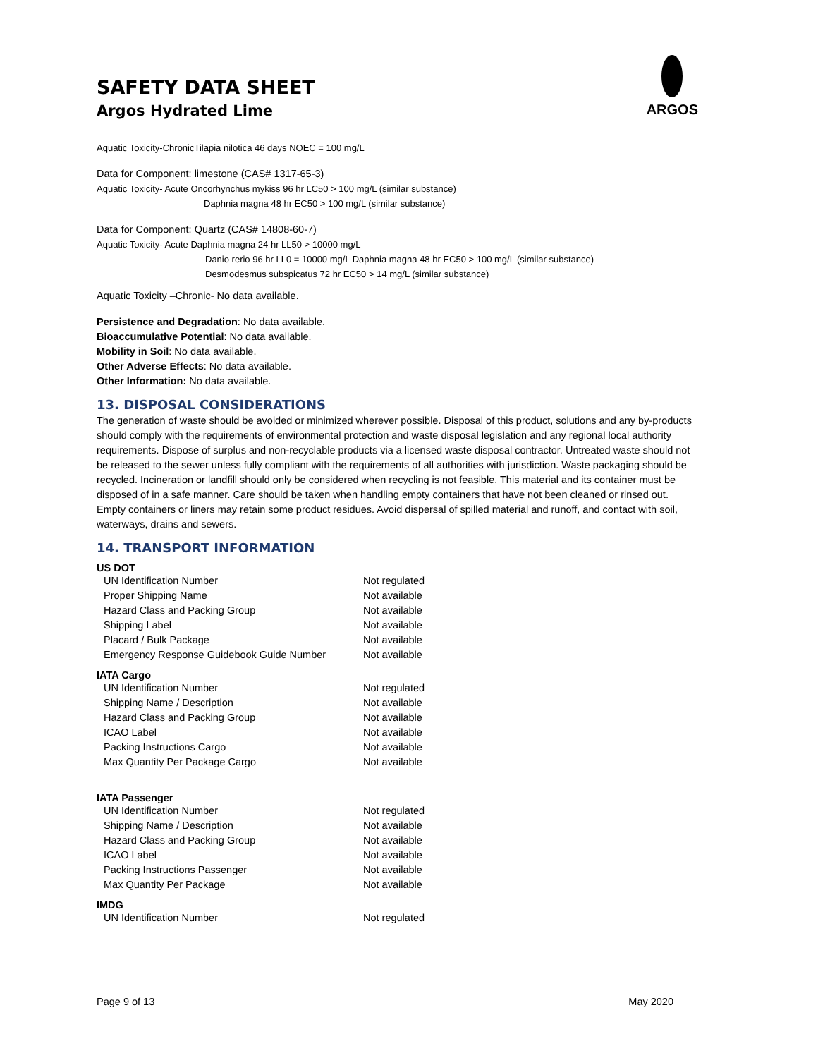SAFETY DATA SHEET
Argos Hydrated Lime
ARGOS
Aquatic Toxicity-ChronicTilapia nilotica 46 days NOEC = 100 mg/L
Data for Component: limestone (CAS# 1317-65-3)
Aquatic Toxicity- Acute Oncorhynchus mykiss 96 hr LC50 > 100 mg/L (similar substance)
Daphnia magna 48 hr EC50 > 100 mg/L (similar substance)
Data for Component: Quartz (CAS# 14808-60-7)
Aquatic Toxicity- Acute Daphnia magna 24 hr LL50 > 10000 mg/L
Danio rerio 96 hr LL0 = 10000 mg/L Daphnia magna 48 hr EC50 > 100 mg/L (similar substance)
Desmodesmus subspicatus 72 hr EC50 > 14 mg/L (similar substance)
Aquatic Toxicity –Chronic- No data available.
Persistence and Degradation: No data available.
Bioaccumulative Potential: No data available.
Mobility in Soil: No data available.
Other Adverse Effects: No data available.
Other Information: No data available.
13. DISPOSAL CONSIDERATIONS
The generation of waste should be avoided or minimized wherever possible. Disposal of this product, solutions and any by-products should comply with the requirements of environmental protection and waste disposal legislation and any regional local authority requirements. Dispose of surplus and non-recyclable products via a licensed waste disposal contractor. Untreated waste should not be released to the sewer unless fully compliant with the requirements of all authorities with jurisdiction. Waste packaging should be recycled. Incineration or landfill should only be considered when recycling is not feasible. This material and its container must be disposed of in a safe manner. Care should be taken when handling empty containers that have not been cleaned or rinsed out. Empty containers or liners may retain some product residues. Avoid dispersal of spilled material and runoff, and contact with soil, waterways, drains and sewers.
14. TRANSPORT INFORMATION
US DOT
| UN Identification Number | Not regulated |
| Proper Shipping Name | Not available |
| Hazard Class and Packing Group | Not available |
| Shipping Label | Not available |
| Placard / Bulk Package | Not available |
| Emergency Response Guidebook Guide Number | Not available |
IATA Cargo
| UN Identification Number | Not regulated |
| Shipping Name / Description | Not available |
| Hazard Class and Packing Group | Not available |
| ICAO Label | Not available |
| Packing Instructions Cargo | Not available |
| Max Quantity Per Package Cargo | Not available |
IATA Passenger
| UN Identification Number | Not regulated |
| Shipping Name / Description | Not available |
| Hazard Class and Packing Group | Not available |
| ICAO Label | Not available |
| Packing Instructions Passenger | Not available |
| Max Quantity Per Package | Not available |
IMDG
| UN Identification Number | Not regulated |
Page 9 of 13 May 2020